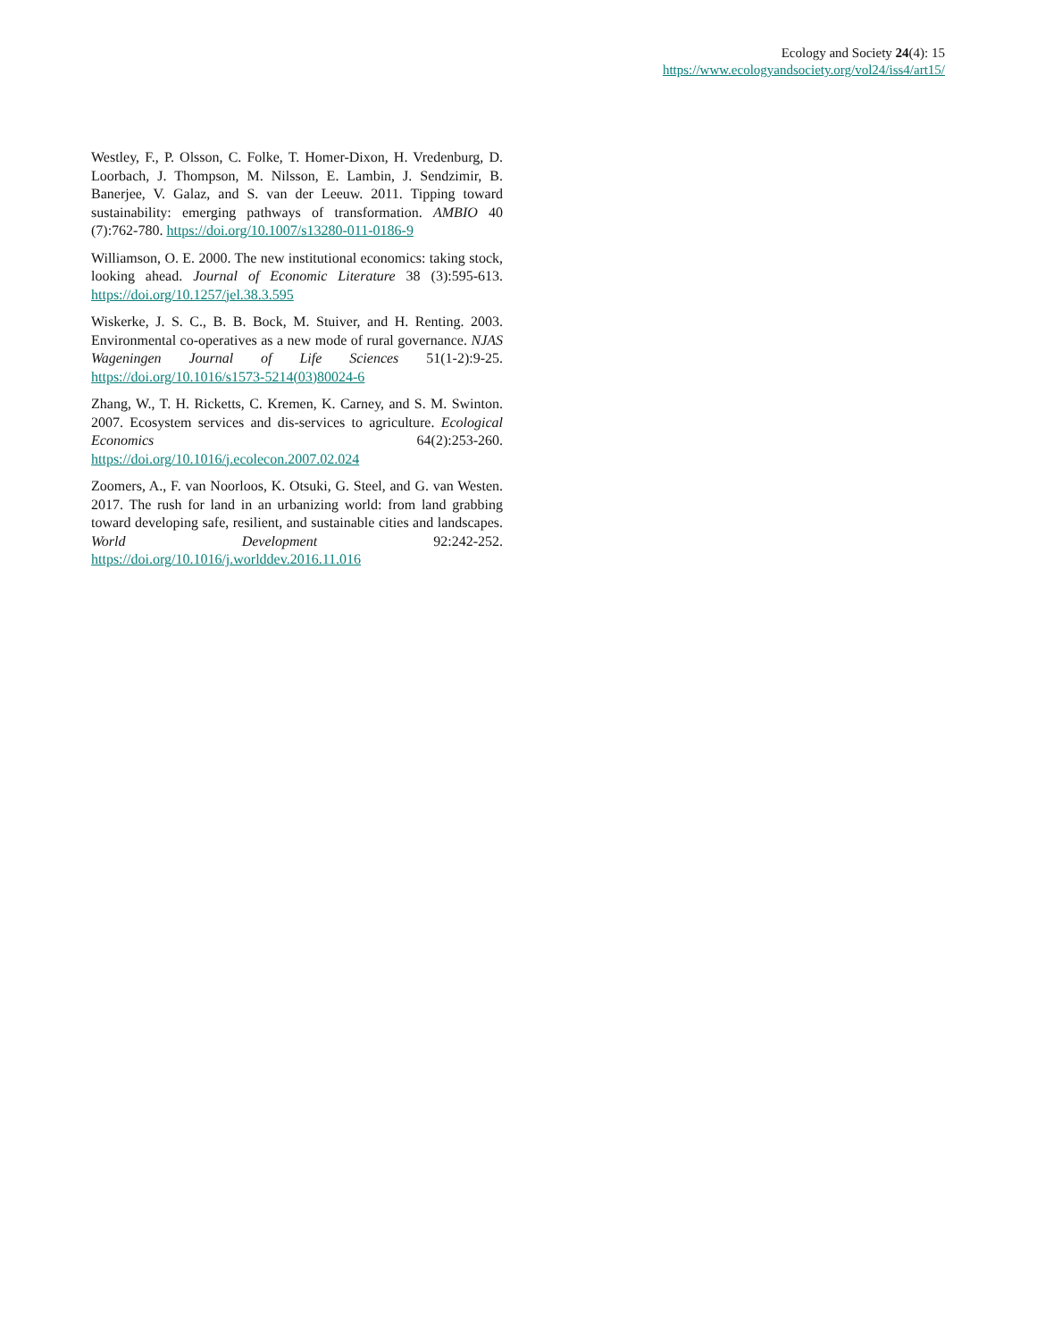Ecology and Society 24(4): 15
https://www.ecologyandsociety.org/vol24/iss4/art15/
Westley, F., P. Olsson, C. Folke, T. Homer-Dixon, H. Vredenburg, D. Loorbach, J. Thompson, M. Nilsson, E. Lambin, J. Sendzimir, B. Banerjee, V. Galaz, and S. van der Leeuw. 2011. Tipping toward sustainability: emerging pathways of transformation. AMBIO 40 (7):762-780. https://doi.org/10.1007/s13280-011-0186-9
Williamson, O. E. 2000. The new institutional economics: taking stock, looking ahead. Journal of Economic Literature 38 (3):595-613. https://doi.org/10.1257/jel.38.3.595
Wiskerke, J. S. C., B. B. Bock, M. Stuiver, and H. Renting. 2003. Environmental co-operatives as a new mode of rural governance. NJAS Wageningen Journal of Life Sciences 51(1-2):9-25. https://doi.org/10.1016/s1573-5214(03)80024-6
Zhang, W., T. H. Ricketts, C. Kremen, K. Carney, and S. M. Swinton. 2007. Ecosystem services and dis-services to agriculture. Ecological Economics 64(2):253-260. https://doi.org/10.1016/j.ecolecon.2007.02.024
Zoomers, A., F. van Noorloos, K. Otsuki, G. Steel, and G. van Westen. 2017. The rush for land in an urbanizing world: from land grabbing toward developing safe, resilient, and sustainable cities and landscapes. World Development 92:242-252. https://doi.org/10.1016/j.worlddev.2016.11.016